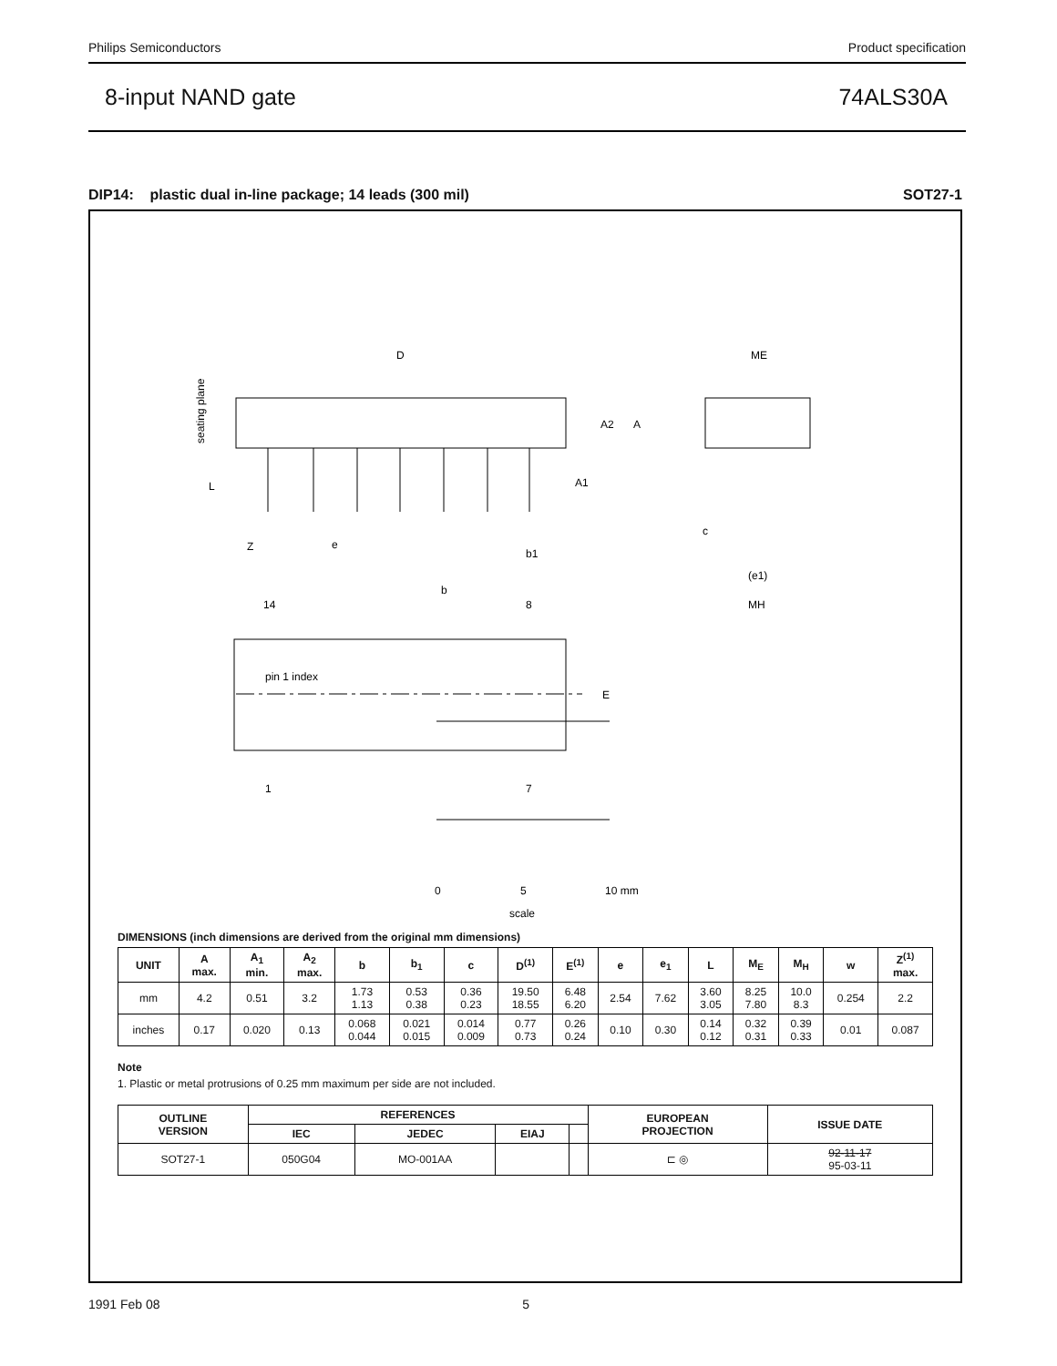Philips Semiconductors Product specification
8-input NAND gate 74ALS30A
DIP14: plastic dual in-line package; 14 leads (300 mil) SOT27-1
D
ME
A2
A
A1
L
Z
e
b1
b
14
8
pin 1 index
E
1
7
c
(e1)
MH
seating plane
0
5
10 mm
scale
DIMENSIONS (inch dimensions are derived from the original mm dimensions)
| UNIT | A max. | A<sub>1</sub> min. | A<sub>2</sub> max. | b | b<sub>1</sub> | c | D<sup>(1)</sup> | E<sup>(1)</sup> | e | e<sub>1</sub> | L | M<sub>E</sub> | M<sub>H</sub> | w | Z<sup>(1)</sup> max. |
| --- | --- | --- | --- | --- | --- | --- | --- | --- | --- | --- | --- | --- | --- | --- | --- |
| mm | 4.2 | 0.51 | 3.2 | 1.73 1.13 | 0.53 0.38 | 0.36 0.23 | 19.50 18.55 | 6.48 6.20 | 2.54 | 7.62 | 3.60 3.05 | 8.25 7.80 | 10.0 8.3 | 0.254 | 2.2 |
| inches | 0.17 | 0.020 | 0.13 | 0.068 0.044 | 0.021 0.015 | 0.014 0.009 | 0.77 0.73 | 0.26 0.24 | 0.10 | 0.30 | 0.14 0.12 | 0.32 0.31 | 0.39 0.33 | 0.01 | 0.087 |
Note
1. Plastic or metal protrusions of 0.25 mm maximum per side are not included.
| OUTLINE VERSION | REFERENCES | | | | EUROPEAN PROJECTION | ISSUE DATE |
| --- | --- | --- | --- | --- | --- | --- |
| | IEC | JEDEC | EIAJ | | | |
| SOT27-1 | 050G04 | MO-001AA | | | ⊏ ◎ | 92-11-17 95-03-11 |
1991 Feb 08 5